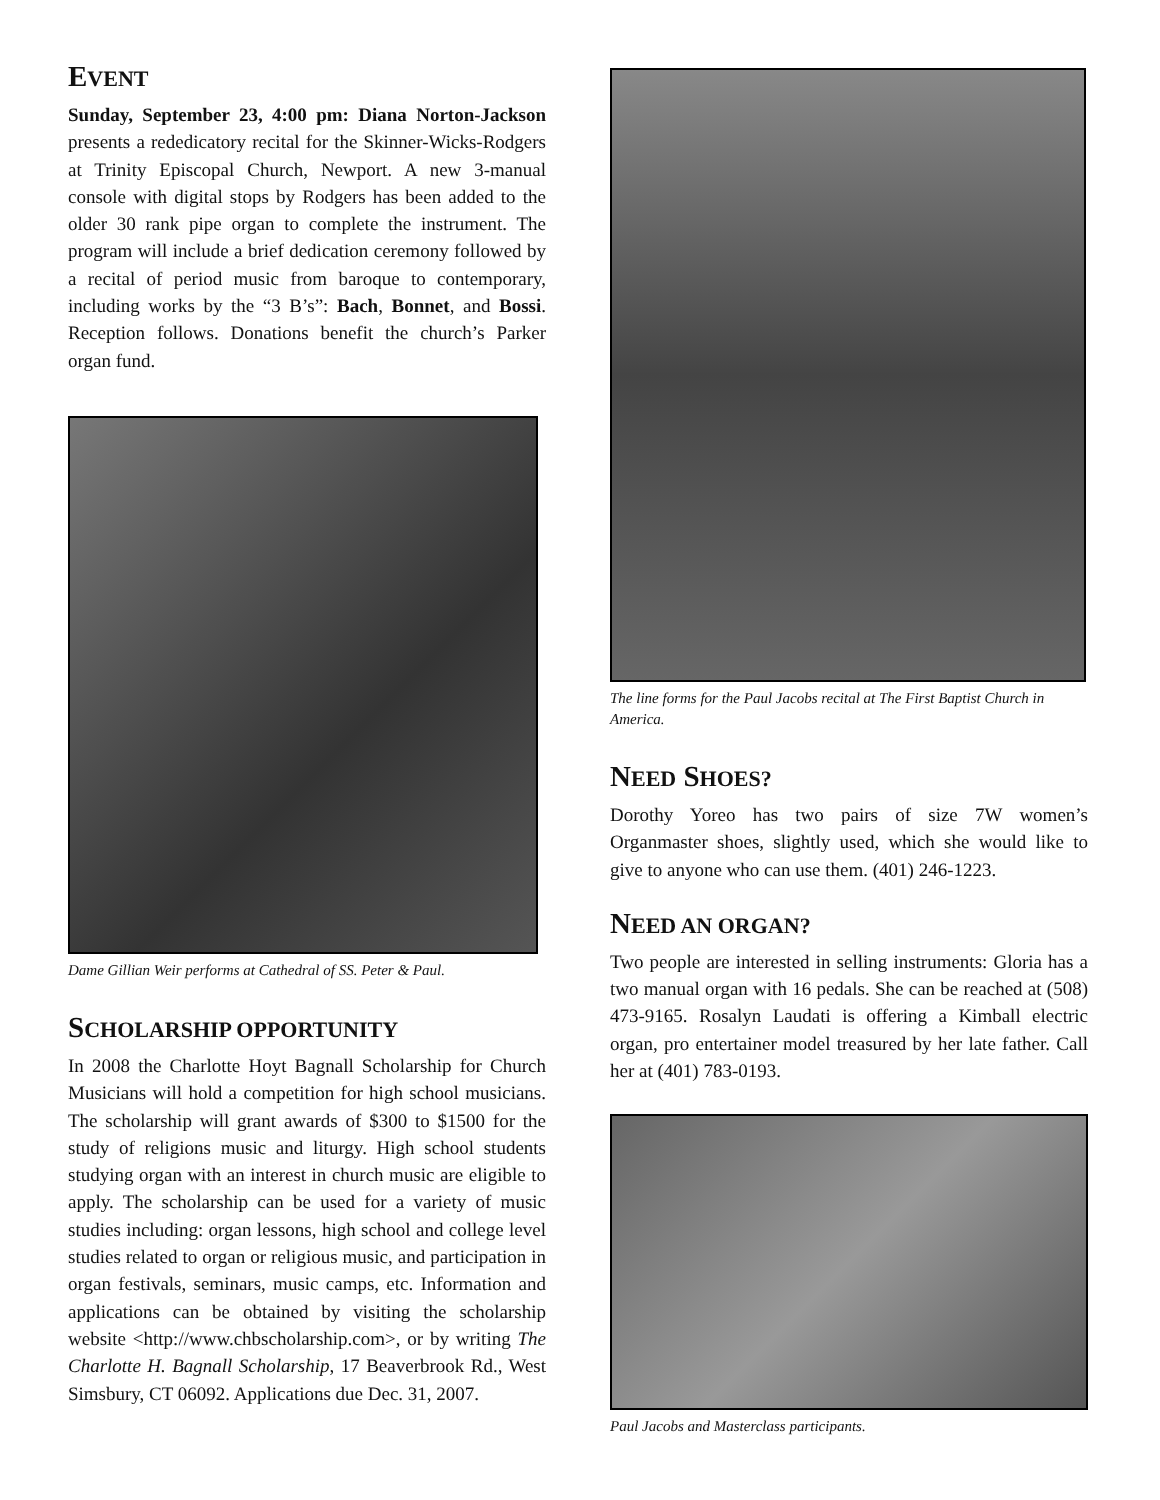EVENT
Sunday, September 23, 4:00 pm: Diana Norton-Jackson presents a rededicatory recital for the Skinner-Wicks-Rodgers at Trinity Episcopal Church, Newport. A new 3-manual console with digital stops by Rodgers has been added to the older 30 rank pipe organ to complete the instrument. The program will include a brief dedication ceremony followed by a recital of period music from baroque to contemporary, including works by the “3 B’s”: Bach, Bonnet, and Bossi. Reception follows. Donations benefit the church’s Parker organ fund.
Dame Gillian Weir performs at Cathedral of SS. Peter & Paul.
SCHOLARSHIP OPPORTUNITY
In 2008 the Charlotte Hoyt Bagnall Scholarship for Church Musicians will hold a competition for high school musicians. The scholarship will grant awards of $300 to $1500 for the study of religions music and liturgy. High school students studying organ with an interest in church music are eligible to apply. The scholarship can be used for a variety of music studies including: organ lessons, high school and college level studies related to organ or religious music, and participation in organ festivals, seminars, music camps, etc. Information and applications can be obtained by visiting the scholarship website <http://www.chbscholarship.com>, or by writing The Charlotte H. Bagnall Scholarship, 17 Beaverbrook Rd., West Simsbury, CT 06092. Applications due Dec. 31, 2007.
The line forms for the Paul Jacobs recital at The First Baptist Church in America.
NEED SHOES?
Dorothy Yoreo has two pairs of size 7W women’s Organmaster shoes, slightly used, which she would like to give to anyone who can use them. (401) 246-1223.
NEED AN ORGAN?
Two people are interested in selling instruments: Gloria has a two manual organ with 16 pedals. She can be reached at (508) 473-9165. Rosalyn Laudati is offering a Kimball electric organ, pro entertainer model treasured by her late father. Call her at (401) 783-0193.
Paul Jacobs and Masterclass participants.